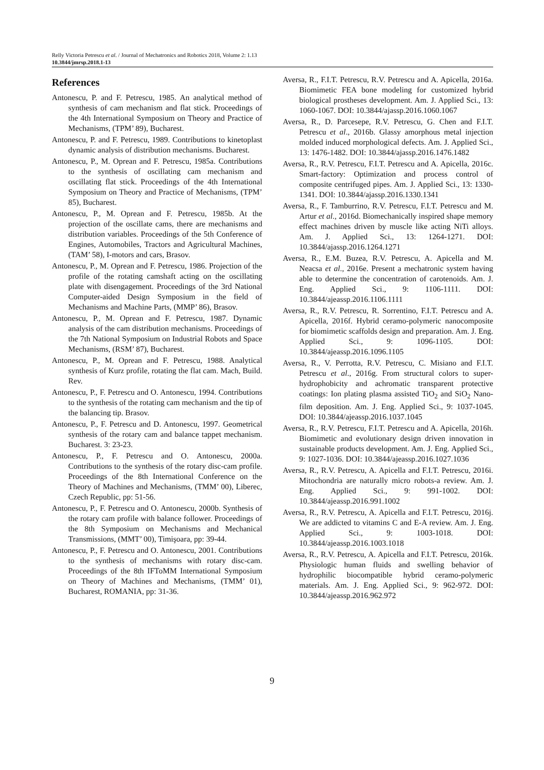Relly Victoria Petrescu et al. / Journal of Mechatronics and Robotics 2018, Volume 2: 1.13
10.3844/jmrsp.2018.1-13
References
Antonescu, P. and F. Petrescu, 1985. An analytical method of synthesis of cam mechanism and flat stick. Proceedings of the 4th International Symposium on Theory and Practice of Mechanisms, (TPM’ 89), Bucharest.
Antonescu, P. and F. Petrescu, 1989. Contributions to kinetoplast dynamic analysis of distribution mechanisms. Bucharest.
Antonescu, P., M. Oprean and F. Petrescu, 1985a. Contributions to the synthesis of oscillating cam mechanism and oscillating flat stick. Proceedings of the 4th International Symposium on Theory and Practice of Mechanisms, (TPM’ 85), Bucharest.
Antonescu, P., M. Oprean and F. Petrescu, 1985b. At the projection of the oscillate cams, there are mechanisms and distribution variables. Proceedings of the 5th Conference of Engines, Automobiles, Tractors and Agricultural Machines, (TAM’ 58), I-motors and cars, Brasov.
Antonescu, P., M. Oprean and F. Petrescu, 1986. Projection of the profile of the rotating camshaft acting on the oscillating plate with disengagement. Proceedings of the 3rd National Computer-aided Design Symposium in the field of Mechanisms and Machine Parts, (MMP’ 86), Brasov.
Antonescu, P., M. Oprean and F. Petrescu, 1987. Dynamic analysis of the cam distribution mechanisms. Proceedings of the 7th National Symposium on Industrial Robots and Space Mechanisms, (RSM’ 87), Bucharest.
Antonescu, P., M. Oprean and F. Petrescu, 1988. Analytical synthesis of Kurz profile, rotating the flat cam. Mach, Build. Rev.
Antonescu, P., F. Petrescu and O. Antonescu, 1994. Contributions to the synthesis of the rotating cam mechanism and the tip of the balancing tip. Brasov.
Antonescu, P., F. Petrescu and D. Antonescu, 1997. Geometrical synthesis of the rotary cam and balance tappet mechanism. Bucharest. 3: 23-23.
Antonescu, P., F. Petrescu and O. Antonescu, 2000a. Contributions to the synthesis of the rotary disc-cam profile. Proceedings of the 8th International Conference on the Theory of Machines and Mechanisms, (TMM’ 00), Liberec, Czech Republic, pp: 51-56.
Antonescu, P., F. Petrescu and O. Antonescu, 2000b. Synthesis of the rotary cam profile with balance follower. Proceedings of the 8th Symposium on Mechanisms and Mechanical Transmissions, (MMT’ 00), Timişoara, pp: 39-44.
Antonescu, P., F. Petrescu and O. Antonescu, 2001. Contributions to the synthesis of mechanisms with rotary disc-cam. Proceedings of the 8th IFToMM International Symposium on Theory of Machines and Mechanisms, (TMM’ 01), Bucharest, ROMANIA, pp: 31-36.
Aversa, R., F.I.T. Petrescu, R.V. Petrescu and A. Apicella, 2016a. Biomimetic FEA bone modeling for customized hybrid biological prostheses development. Am. J. Applied Sci., 13: 1060-1067. DOI: 10.3844/ajassp.2016.1060.1067
Aversa, R., D. Parcesepe, R.V. Petrescu, G. Chen and F.I.T. Petrescu et al., 2016b. Glassy amorphous metal injection molded induced morphological defects. Am. J. Applied Sci., 13: 1476-1482. DOI: 10.3844/ajassp.2016.1476.1482
Aversa, R., R.V. Petrescu, F.I.T. Petrescu and A. Apicella, 2016c. Smart-factory: Optimization and process control of composite centrifuged pipes. Am. J. Applied Sci., 13: 1330-1341. DOI: 10.3844/ajassp.2016.1330.1341
Aversa, R., F. Tamburrino, R.V. Petrescu, F.I.T. Petrescu and M. Artur et al., 2016d. Biomechanically inspired shape memory effect machines driven by muscle like acting NiTi alloys. Am. J. Applied Sci., 13: 1264-1271. DOI: 10.3844/ajassp.2016.1264.1271
Aversa, R., E.M. Buzea, R.V. Petrescu, A. Apicella and M. Neacsa et al., 2016e. Present a mechatronic system having able to determine the concentration of carotenoids. Am. J. Eng. Applied Sci., 9: 1106-1111. DOI: 10.3844/ajeassp.2016.1106.1111
Aversa, R., R.V. Petrescu, R. Sorrentino, F.I.T. Petrescu and A. Apicella, 2016f. Hybrid ceramo-polymeric nanocomposite for biomimetic scaffolds design and preparation. Am. J. Eng. Applied Sci., 9: 1096-1105. DOI: 10.3844/ajeassp.2016.1096.1105
Aversa, R., V. Perrotta, R.V. Petrescu, C. Misiano and F.I.T. Petrescu et al., 2016g. From structural colors to super-hydrophobicity and achromatic transparent protective coatings: Ion plating plasma assisted TiO<sub>2</sub> and SiO<sub>2</sub> Nano-film deposition. Am. J. Eng. Applied Sci., 9: 1037-1045. DOI: 10.3844/ajeassp.2016.1037.1045
Aversa, R., R.V. Petrescu, F.I.T. Petrescu and A. Apicella, 2016h. Biomimetic and evolutionary design driven innovation in sustainable products development. Am. J. Eng. Applied Sci., 9: 1027-1036. DOI: 10.3844/ajeassp.2016.1027.1036
Aversa, R., R.V. Petrescu, A. Apicella and F.I.T. Petrescu, 2016i. Mitochondria are naturally micro robots-a review. Am. J. Eng. Applied Sci., 9: 991-1002. DOI: 10.3844/ajeassp.2016.991.1002
Aversa, R., R.V. Petrescu, A. Apicella and F.I.T. Petrescu, 2016j. We are addicted to vitamins C and E-A review. Am. J. Eng. Applied Sci., 9: 1003-1018. DOI: 10.3844/ajeassp.2016.1003.1018
Aversa, R., R.V. Petrescu, A. Apicella and F.I.T. Petrescu, 2016k. Physiologic human fluids and swelling behavior of hydrophilic biocompatible hybrid ceramo-polymeric materials. Am. J. Eng. Applied Sci., 9: 962-972. DOI: 10.3844/ajeassp.2016.962.972
9